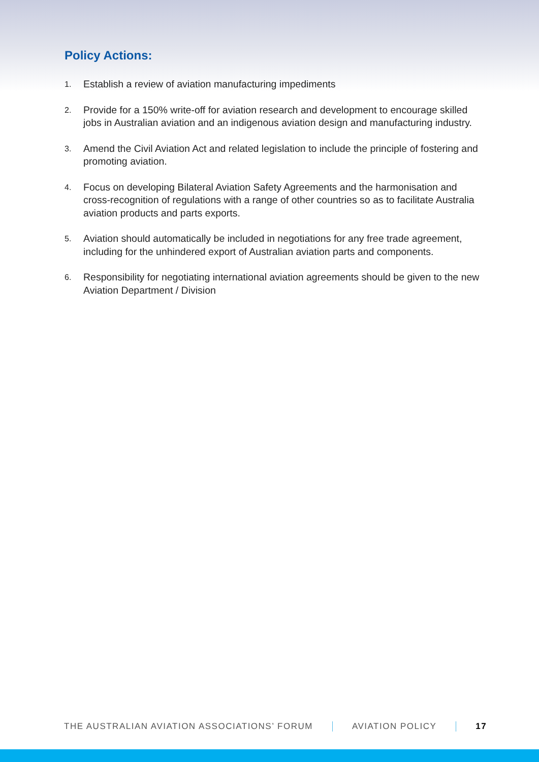Policy Actions:
1. Establish a review of aviation manufacturing impediments
2. Provide for a 150% write-off for aviation research and development to encourage skilled jobs in Australian aviation and an indigenous aviation design and manufacturing industry.
3. Amend the Civil Aviation Act and related legislation to include the principle of fostering and promoting aviation.
4. Focus on developing Bilateral Aviation Safety Agreements and the harmonisation and cross-recognition of regulations with a range of other countries so as to facilitate Australia aviation products and parts exports.
5. Aviation should automatically be included in negotiations for any free trade agreement, including for the unhindered export of Australian aviation parts and components.
6. Responsibility for negotiating international aviation agreements should be given to the new Aviation Department / Division
THE AUSTRALIAN AVIATION ASSOCIATIONS’ FORUM AVIATION POLICY 17